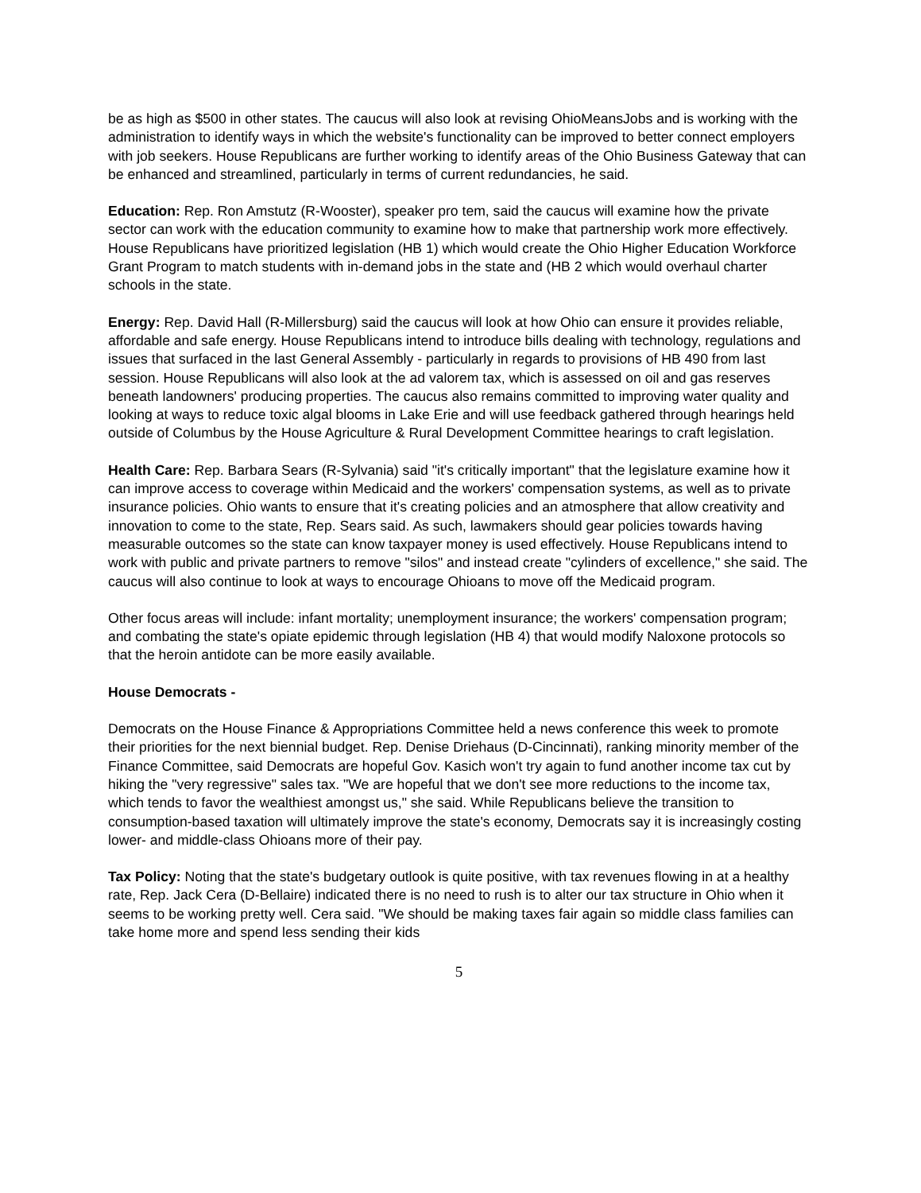be as high as $500 in other states. The caucus will also look at revising OhioMeansJobs and is working with the administration to identify ways in which the website's functionality can be improved to better connect employers with job seekers. House Republicans are further working to identify areas of the Ohio Business Gateway that can be enhanced and streamlined, particularly in terms of current redundancies, he said.
Education: Rep. Ron Amstutz (R-Wooster), speaker pro tem, said the caucus will examine how the private sector can work with the education community to examine how to make that partnership work more effectively. House Republicans have prioritized legislation (HB 1) which would create the Ohio Higher Education Workforce Grant Program to match students with in-demand jobs in the state and (HB 2 which would overhaul charter schools in the state.
Energy: Rep. David Hall (R-Millersburg) said the caucus will look at how Ohio can ensure it provides reliable, affordable and safe energy. House Republicans intend to introduce bills dealing with technology, regulations and issues that surfaced in the last General Assembly - particularly in regards to provisions of HB 490 from last session. House Republicans will also look at the ad valorem tax, which is assessed on oil and gas reserves beneath landowners' producing properties. The caucus also remains committed to improving water quality and looking at ways to reduce toxic algal blooms in Lake Erie and will use feedback gathered through hearings held outside of Columbus by the House Agriculture & Rural Development Committee hearings to craft legislation.
Health Care: Rep. Barbara Sears (R-Sylvania) said "it's critically important" that the legislature examine how it can improve access to coverage within Medicaid and the workers' compensation systems, as well as to private insurance policies. Ohio wants to ensure that it's creating policies and an atmosphere that allow creativity and innovation to come to the state, Rep. Sears said. As such, lawmakers should gear policies towards having measurable outcomes so the state can know taxpayer money is used effectively. House Republicans intend to work with public and private partners to remove "silos" and instead create "cylinders of excellence," she said. The caucus will also continue to look at ways to encourage Ohioans to move off the Medicaid program.
Other focus areas will include: infant mortality; unemployment insurance; the workers' compensation program; and combating the state's opiate epidemic through legislation (HB 4) that would modify Naloxone protocols so that the heroin antidote can be more easily available.
House Democrats -
Democrats on the House Finance & Appropriations Committee held a news conference this week to promote their priorities for the next biennial budget. Rep. Denise Driehaus (D-Cincinnati), ranking minority member of the Finance Committee, said Democrats are hopeful Gov. Kasich won't try again to fund another income tax cut by hiking the "very regressive" sales tax. "We are hopeful that we don't see more reductions to the income tax, which tends to favor the wealthiest amongst us," she said. While Republicans believe the transition to consumption-based taxation will ultimately improve the state's economy, Democrats say it is increasingly costing lower- and middle-class Ohioans more of their pay.
Tax Policy: Noting that the state's budgetary outlook is quite positive, with tax revenues flowing in at a healthy rate, Rep. Jack Cera (D-Bellaire) indicated there is no need to rush is to alter our tax structure in Ohio when it seems to be working pretty well. Cera said. "We should be making taxes fair again so middle class families can take home more and spend less sending their kids
5